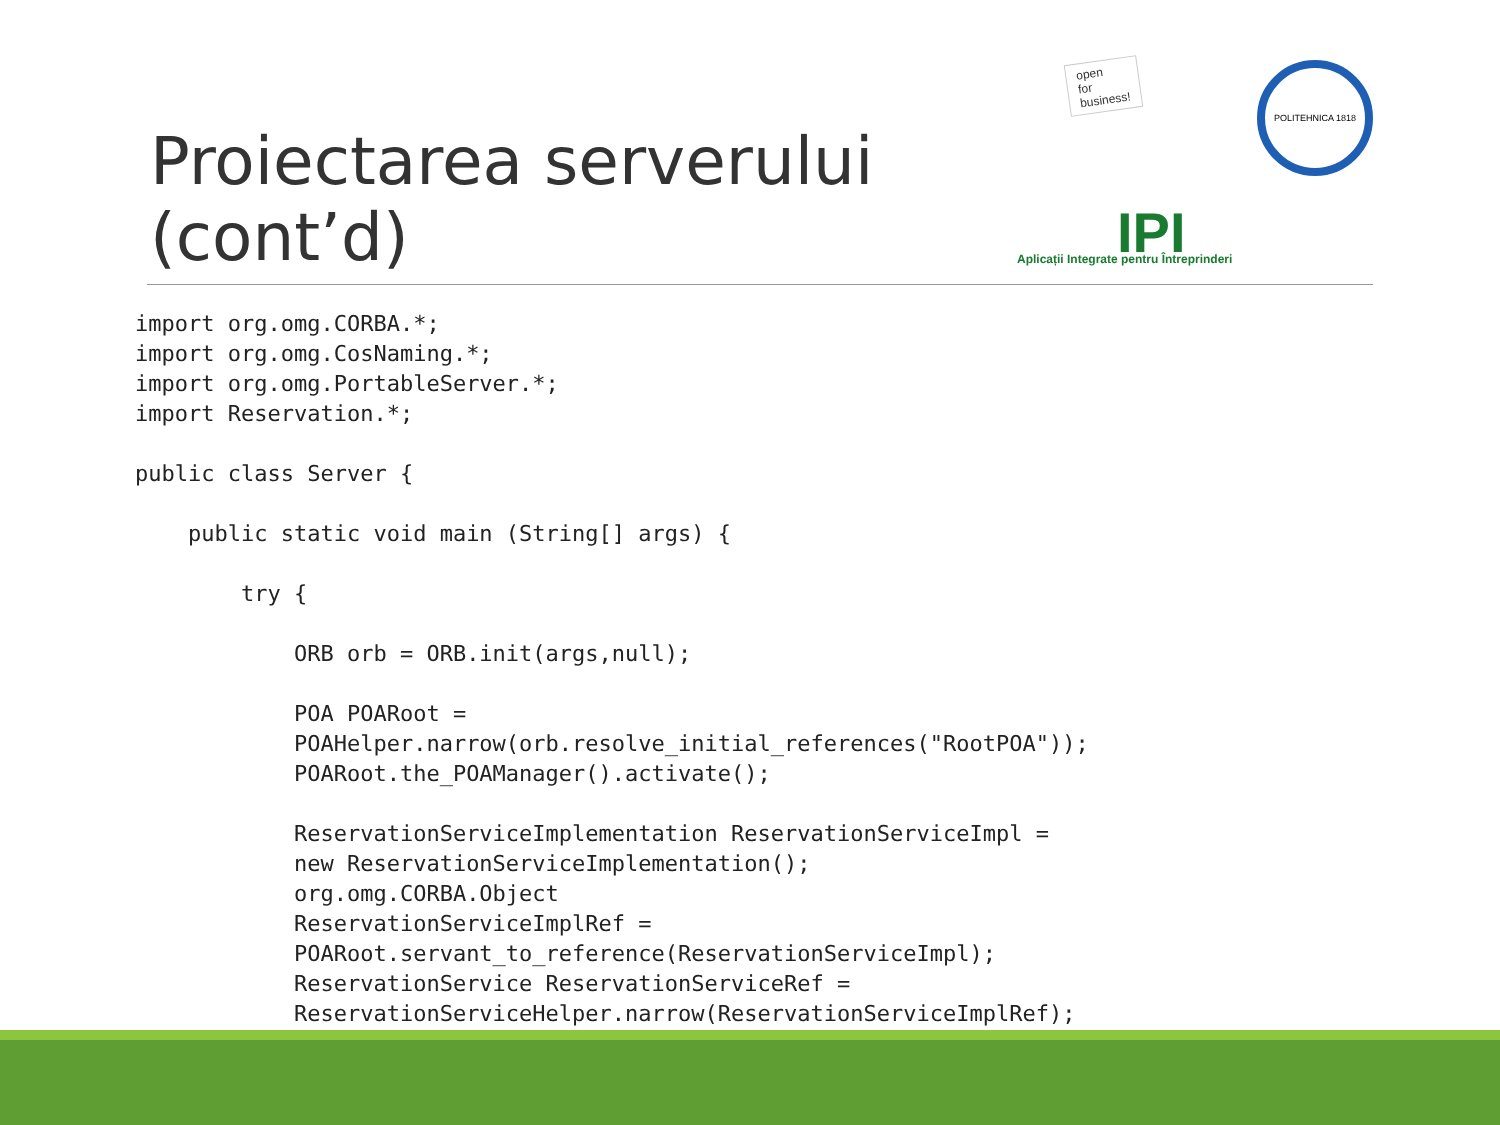Proiectarea serverului
(cont’d)
open
for
business!
IPI
Aplicații Integrate pentru Întreprinderi
POLITEHNICA 1818
import org.omg.CORBA.*;
import org.omg.CosNaming.*;
import org.omg.PortableServer.*;
import Reservation.*;

public class Server {

    public static void main (String[] args) {

        try {

            ORB orb = ORB.init(args,null);

            POA POARoot =
            POAHelper.narrow(orb.resolve_initial_references("RootPOA"));
            POARoot.the_POAManager().activate();

            ReservationServiceImplementation ReservationServiceImpl =
            new ReservationServiceImplementation();
            org.omg.CORBA.Object
            ReservationServiceImplRef =
            POARoot.servant_to_reference(ReservationServiceImpl);
            ReservationService ReservationServiceRef =
            ReservationServiceHelper.narrow(ReservationServiceImplRef);